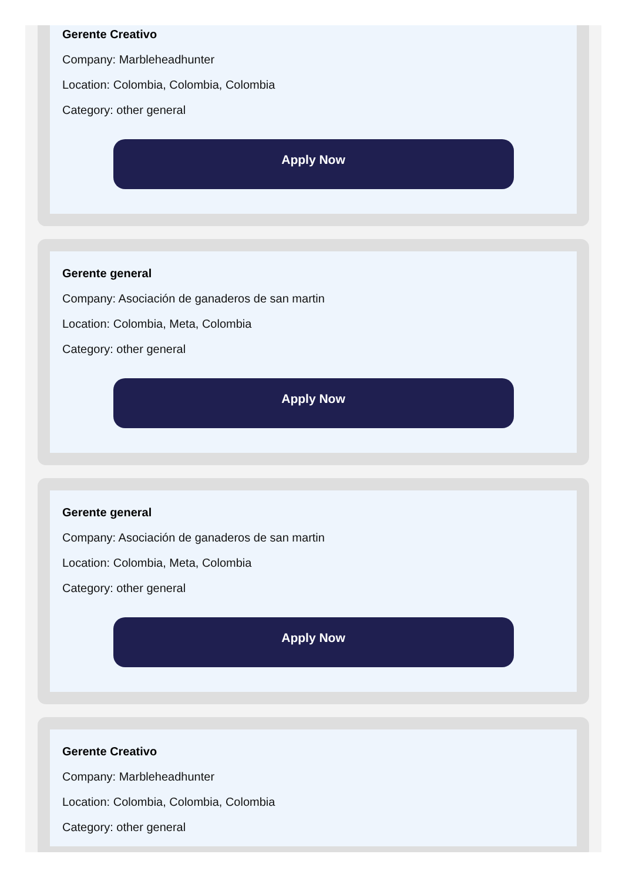Gerente Creativo
Company: Marbleheadhunter
Location: Colombia, Colombia, Colombia
Category: other general
Apply Now
Gerente general
Company: Asociación de ganaderos de san martin
Location: Colombia, Meta, Colombia
Category: other general
Apply Now
Gerente general
Company: Asociación de ganaderos de san martin
Location: Colombia, Meta, Colombia
Category: other general
Apply Now
Gerente Creativo
Company: Marbleheadhunter
Location: Colombia, Colombia, Colombia
Category: other general